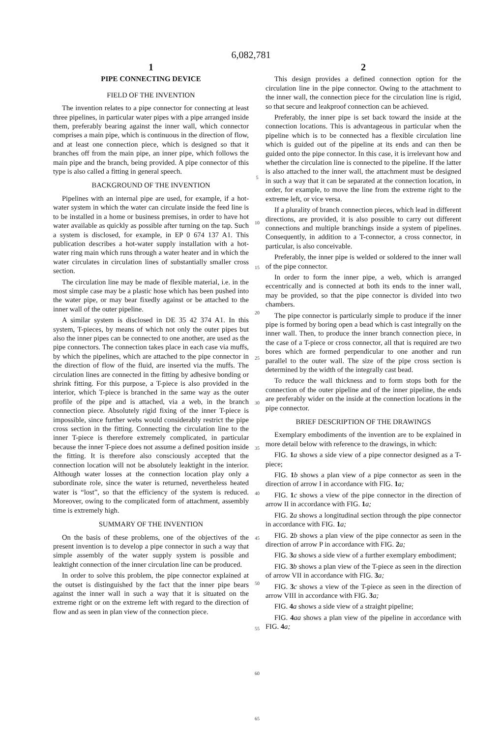6,082,781
1
PIPE CONNECTING DEVICE
FIELD OF THE INVENTION
The invention relates to a pipe connector for connecting at least three pipelines, in particular water pipes with a pipe arranged inside them, preferably bearing against the inner wall, which connector comprises a main pipe, which is continuous in the direction of flow, and at least one connection piece, which is designed so that it branches off from the main pipe, an inner pipe, which follows the main pipe and the branch, being provided. A pipe connector of this type is also called a fitting in general speech.
BACKGROUND OF THE INVENTION
Pipelines with an internal pipe are used, for example, if a hot-water system in which the water can circulate inside the feed line is to be installed in a home or business premises, in order to have hot water available as quickly as possible after turning on the tap. Such a system is disclosed, for example, in EP 0 674 137 A1. This publication describes a hot-water supply installation with a hot-water ring main which runs through a water heater and in which the water circulates in circulation lines of substantially smaller cross section.
The circulation line may be made of flexible material, i.e. in the most simple case may be a plastic hose which has been pushed into the water pipe, or may bear fixedly against or be attached to the inner wall of the outer pipeline.
A similar system is disclosed in DE 35 42 374 A1. In this system, T-pieces, by means of which not only the outer pipes but also the inner pipes can be connected to one another, are used as the pipe connectors. The connection takes place in each case via muffs, by which the pipelines, which are attached to the pipe connector in the direction of flow of the fluid, are inserted via the muffs. The circulation lines are connected in the fitting by adhesive bonding or shrink fitting. For this purpose, a T-piece is also provided in the interior, which T-piece is branched in the same way as the outer profile of the pipe and is attached, via a web, in the branch connection piece. Absolutely rigid fixing of the inner T-piece is impossible, since further webs would considerably restrict the pipe cross section in the fitting. Connecting the circulation line to the inner T-piece is therefore extremely complicated, in particular because the inner T-piece does not assume a defined position inside the fitting. It is therefore also consciously accepted that the connection location will not be absolutely leaktight in the interior. Although water losses at the connection location play only a subordinate role, since the water is returned, nevertheless heated water is “lost”, so that the efficiency of the system is reduced. Moreover, owing to the complicated form of attachment, assembly time is extremely high.
SUMMARY OF THE INVENTION
On the basis of these problems, one of the objectives of the present invention is to develop a pipe connector in such a way that simple assembly of the water supply system is possible and leaktight connection of the inner circulation line can be produced.
In order to solve this problem, the pipe connector explained at the outset is distinguished by the fact that the inner pipe bears against the inner wall in such a way that it is situated on the extreme right or on the extreme left with regard to the direction of flow and as seen in plan view of the connection piece.
5
10
15
20
25
30
35
40
45
50
55
60
65
2
This design provides a defined connection option for the circulation line in the pipe connector. Owing to the attachment to the inner wall, the connection piece for the circulation line is rigid, so that secure and leakproof connection can be achieved.
Preferably, the inner pipe is set back toward the inside at the connection locations. This is advantageous in particular when the pipeline which is to be connected has a flexible circulation line which is guided out of the pipeline at its ends and can then be guided onto the pipe connector. In this case, it is irrelevant how and whether the circulation line is connected to the pipeline. If the latter is also attached to the inner wall, the attachment must be designed in such a way that it can be separated at the connection location, in order, for example, to move the line from the extreme right to the extreme left, or vice versa.
If a plurality of branch connection pieces, which lead in different directions, are provided, it is also possible to carry out different connections and multiple branchings inside a system of pipelines. Consequently, in addition to a T-connector, a cross connector, in particular, is also conceivable.
Preferably, the inner pipe is welded or soldered to the inner wall of the pipe connector.
In order to form the inner pipe, a web, which is arranged eccentrically and is connected at both its ends to the inner wall, may be provided, so that the pipe connector is divided into two chambers.
The pipe connector is particularly simple to produce if the inner pipe is formed by boring open a bead which is cast integrally on the inner wall. Then, to produce the inner branch connection piece, in the case of a T-piece or cross connector, all that is required are two bores which are formed perpendicular to one another and run parallel to the outer wall. The size of the pipe cross section is determined by the width of the integrally cast bead.
To reduce the wall thickness and to form stops both for the connection of the outer pipeline and of the inner pipeline, the ends are preferably wider on the inside at the connection locations in the pipe connector.
BRIEF DESCRIPTION OF THE DRAWINGS
Exemplary embodiments of the invention are to be explained in more detail below with reference to the drawings, in which:
FIG. 1 a shows a side view of a pipe connector designed as a T-piece;
FIG. 1 b shows a plan view of a pipe connector as seen in the direction of arrow I in accordance with FIG. 1 a;
FIG. 1 c shows a view of the pipe connector in the direction of arrow II in accordance with FIG. 1 a;
FIG. 2 a shows a longitudinal section through the pipe connector in accordance with FIG. 1 a;
FIG. 2 b shows a plan view of the pipe connector as seen in the direction of arrow P in accordance with FIG. 2 a;
FIG. 3 a shows a side view of a further exemplary embodiment;
FIG. 3 b shows a plan view of the T-piece as seen in the direction of arrow VII in accordance with FIG. 3 a;
FIG. 3 c shows a view of the T-piece as seen in the direction of arrow VIII in accordance with FIG. 3 a;
FIG. 4 a shows a side view of a straight pipeline;
FIG. 4 aa shows a plan view of the pipeline in accordance with FIG. 4 a;